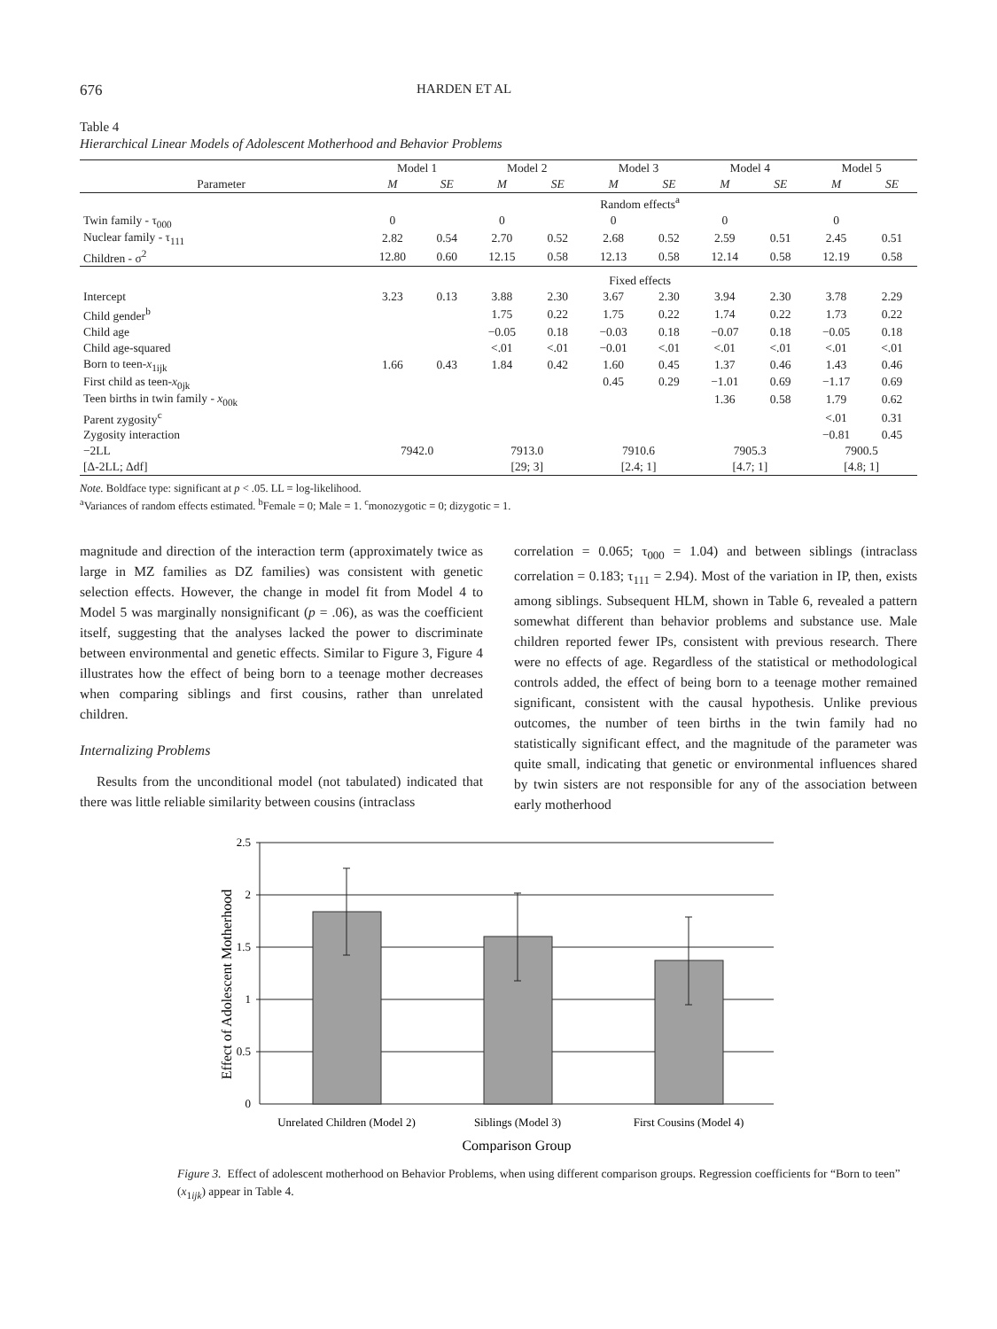676 HARDEN ET AL
Table 4
Hierarchical Linear Models of Adolescent Motherhood and Behavior Problems
| | Model 1 | | Model 2 | | Model 3 | | Model 4 | | Model 5 | |
| --- | --- | --- | --- | --- | --- | --- | --- | --- | --- | --- |
| Parameter | M | SE | M | SE | M | SE | M | SE | M | SE |
| | Random effects<sup>a</sup> | | | | | | | | | |
| Twin family - τ<sub>000</sub> | 0 | | 0 | | 0 | | 0 | | 0 | |
| Nuclear family - τ<sub>111</sub> | 2.82 | 0.54 | 2.70 | 0.52 | 2.68 | 0.52 | 2.59 | 0.51 | 2.45 | 0.51 |
| Children - σ<sup>2</sup> | 12.80 | 0.60 | 12.15 | 0.58 | 12.13 | 0.58 | 12.14 | 0.58 | 12.19 | 0.58 |
| | Fixed effects | | | | | | | | | |
| Intercept | 3.23 | 0.13 | 3.88 | 2.30 | 3.67 | 2.30 | 3.94 | 2.30 | 3.78 | 2.29 |
| Child gender<sup>b</sup> | | | 1.75 | 0.22 | 1.75 | 0.22 | 1.74 | 0.22 | 1.73 | 0.22 |
| Child age | | | −0.05 | 0.18 | −0.03 | 0.18 | −0.07 | 0.18 | −0.05 | 0.18 |
| Child age-squared | | | <.01 | <.01 | −0.01 | <.01 | <.01 | <.01 | <.01 | <.01 |
| Born to teen- x<sub>1ijk</sub> | 1.66 | 0.43 | 1.84 | 0.42 | 1.60 | 0.45 | 1.37 | 0.46 | 1.43 | 0.46 |
| First child as teen- x<sub>0jk</sub> | | | | | 0.45 | 0.29 | −1.01 | 0.69 | −1.17 | 0.69 |
| Teen births in twin family - x<sub>00k</sub> | | | | | | | 1.36 | 0.58 | 1.79 | 0.62 |
| Parent zygosity<sup>c</sup> | | | | | | | | | <.01 | 0.31 |
| Zygosity interaction | | | | | | | | | −0.81 | 0.45 |
| −2LL | 7942.0 | | 7913.0 | | 7910.6 | | 7905.3 | | 7900.5 | |
| [Δ-2LL; Δdf] | | | [29; 3] | | [2.4; 1] | | [4.7; 1] | | [4.8; 1] | |
Note. Boldface type: significant at p < .05. LL = log-likelihood.
<sup>a</sup> Variances of random effects estimated. <sup>b</sup>Female = 0; Male = 1. <sup>c</sup>monozygotic = 0; dizygotic = 1.
magnitude and direction of the interaction term (approximately twice as large in MZ families as DZ families) was consistent with genetic selection effects. However, the change in model fit from Model 4 to Model 5 was marginally nonsignificant (p = .06), as was the coefficient itself, suggesting that the analyses lacked the power to discriminate between environmental and genetic effects. Similar to Figure 3, Figure 4 illustrates how the effect of being born to a teenage mother decreases when comparing siblings and first cousins, rather than unrelated children.
Internalizing Problems
Results from the unconditional model (not tabulated) indicated that there was little reliable similarity between cousins (intraclass
correlation = 0.065; τ<sub>000</sub> = 1.04) and between siblings (intraclass correlation = 0.183; τ<sub>111</sub> = 2.94). Most of the variation in IP, then, exists among siblings. Subsequent HLM, shown in Table 6, revealed a pattern somewhat different than behavior problems and substance use. Male children reported fewer IPs, consistent with previous research. There were no effects of age. Regardless of the statistical or methodological controls added, the effect of being born to a teenage mother remained significant, consistent with the causal hypothesis. Unlike previous outcomes, the number of teen births in the twin family had no statistically significant effect, and the magnitude of the parameter was quite small, indicating that genetic or environmental influences shared by twin sisters are not responsible for any of the association between early motherhood
Effect of Adolescent Motherhood
2.5
2
1.5
1
0.5
0
Unrelated Children (Model 2)
Siblings (Model 3)
First Cousins (Model 4)
Comparison Group
Figure 3. Effect of adolescent motherhood on Behavior Problems, when using different comparison groups. Regression coefficients for “Born to teen” (x<sub>1ijk</sub>) appear in Table 4.